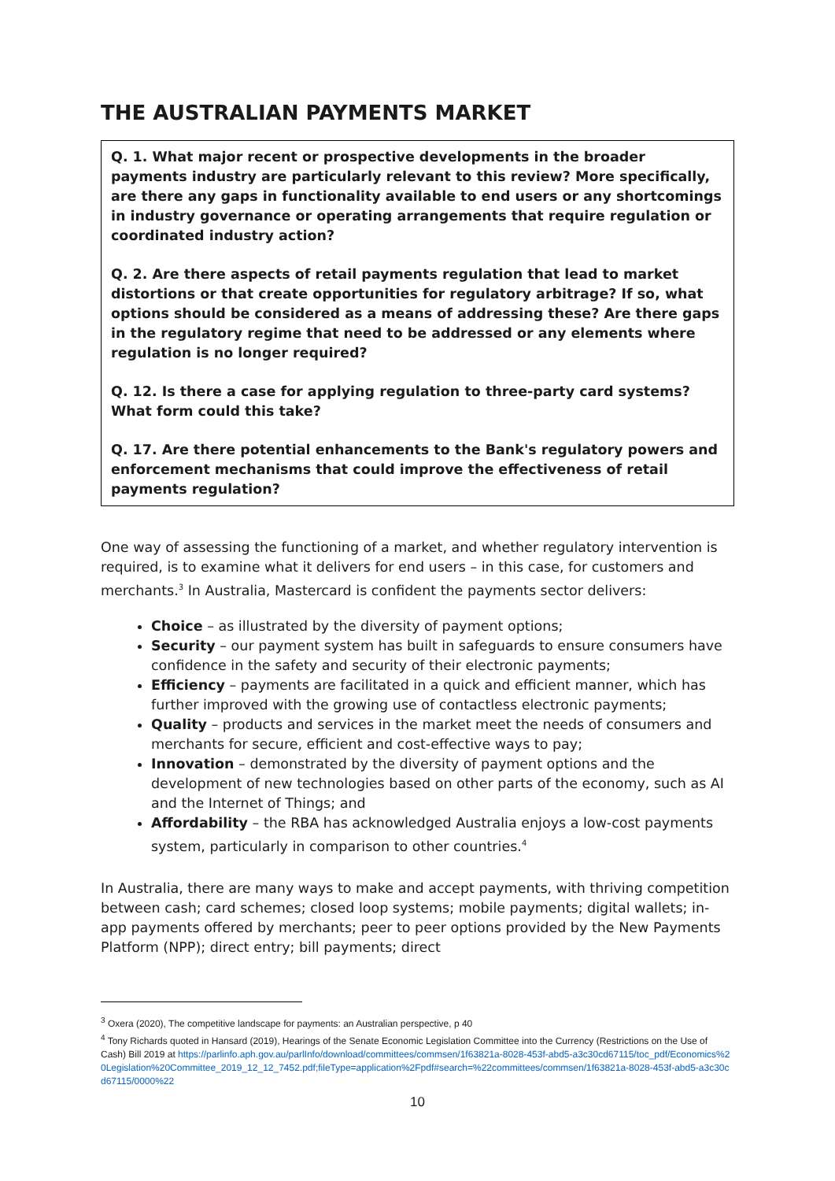THE AUSTRALIAN PAYMENTS MARKET
Q. 1. What major recent or prospective developments in the broader payments industry are particularly relevant to this review? More specifically, are there any gaps in functionality available to end users or any shortcomings in industry governance or operating arrangements that require regulation or coordinated industry action?
Q. 2. Are there aspects of retail payments regulation that lead to market distortions or that create opportunities for regulatory arbitrage? If so, what options should be considered as a means of addressing these? Are there gaps in the regulatory regime that need to be addressed or any elements where regulation is no longer required?
Q. 12. Is there a case for applying regulation to three-party card systems? What form could this take?
Q. 17. Are there potential enhancements to the Bank's regulatory powers and enforcement mechanisms that could improve the effectiveness of retail payments regulation?
One way of assessing the functioning of a market, and whether regulatory intervention is required, is to examine what it delivers for end users – in this case, for customers and merchants.<sup>3</sup> In Australia, Mastercard is confident the payments sector delivers:
Choice – as illustrated by the diversity of payment options;
Security – our payment system has built in safeguards to ensure consumers have confidence in the safety and security of their electronic payments;
Efficiency – payments are facilitated in a quick and efficient manner, which has further improved with the growing use of contactless electronic payments;
Quality – products and services in the market meet the needs of consumers and merchants for secure, efficient and cost-effective ways to pay;
Innovation – demonstrated by the diversity of payment options and the development of new technologies based on other parts of the economy, such as AI and the Internet of Things; and
Affordability – the RBA has acknowledged Australia enjoys a low-cost payments system, particularly in comparison to other countries.<sup>4</sup>
In Australia, there are many ways to make and accept payments, with thriving competition between cash; card schemes; closed loop systems; mobile payments; digital wallets; in-app payments offered by merchants; peer to peer options provided by the New Payments Platform (NPP); direct entry; bill payments; direct
<sup>3</sup> Oxera (2020), The competitive landscape for payments: an Australian perspective, p 40
<sup>4</sup> Tony Richards quoted in Hansard (2019), Hearings of the Senate Economic Legislation Committee into the Currency (Restrictions on the Use of Cash) Bill 2019 at https://parlinfo.aph.gov.au/parlInfo/download/committees/commsen/1f63821a-8028-453f-abd5-a3c30cd67115/toc_pdf/Economics%20Legislation%20Committee_2019_12_12_7452.pdf;fileType=application%2Fpdf#search=%22committees/commsen/1f63821a-8028-453f-abd5-a3c30cd67115/0000%22
10